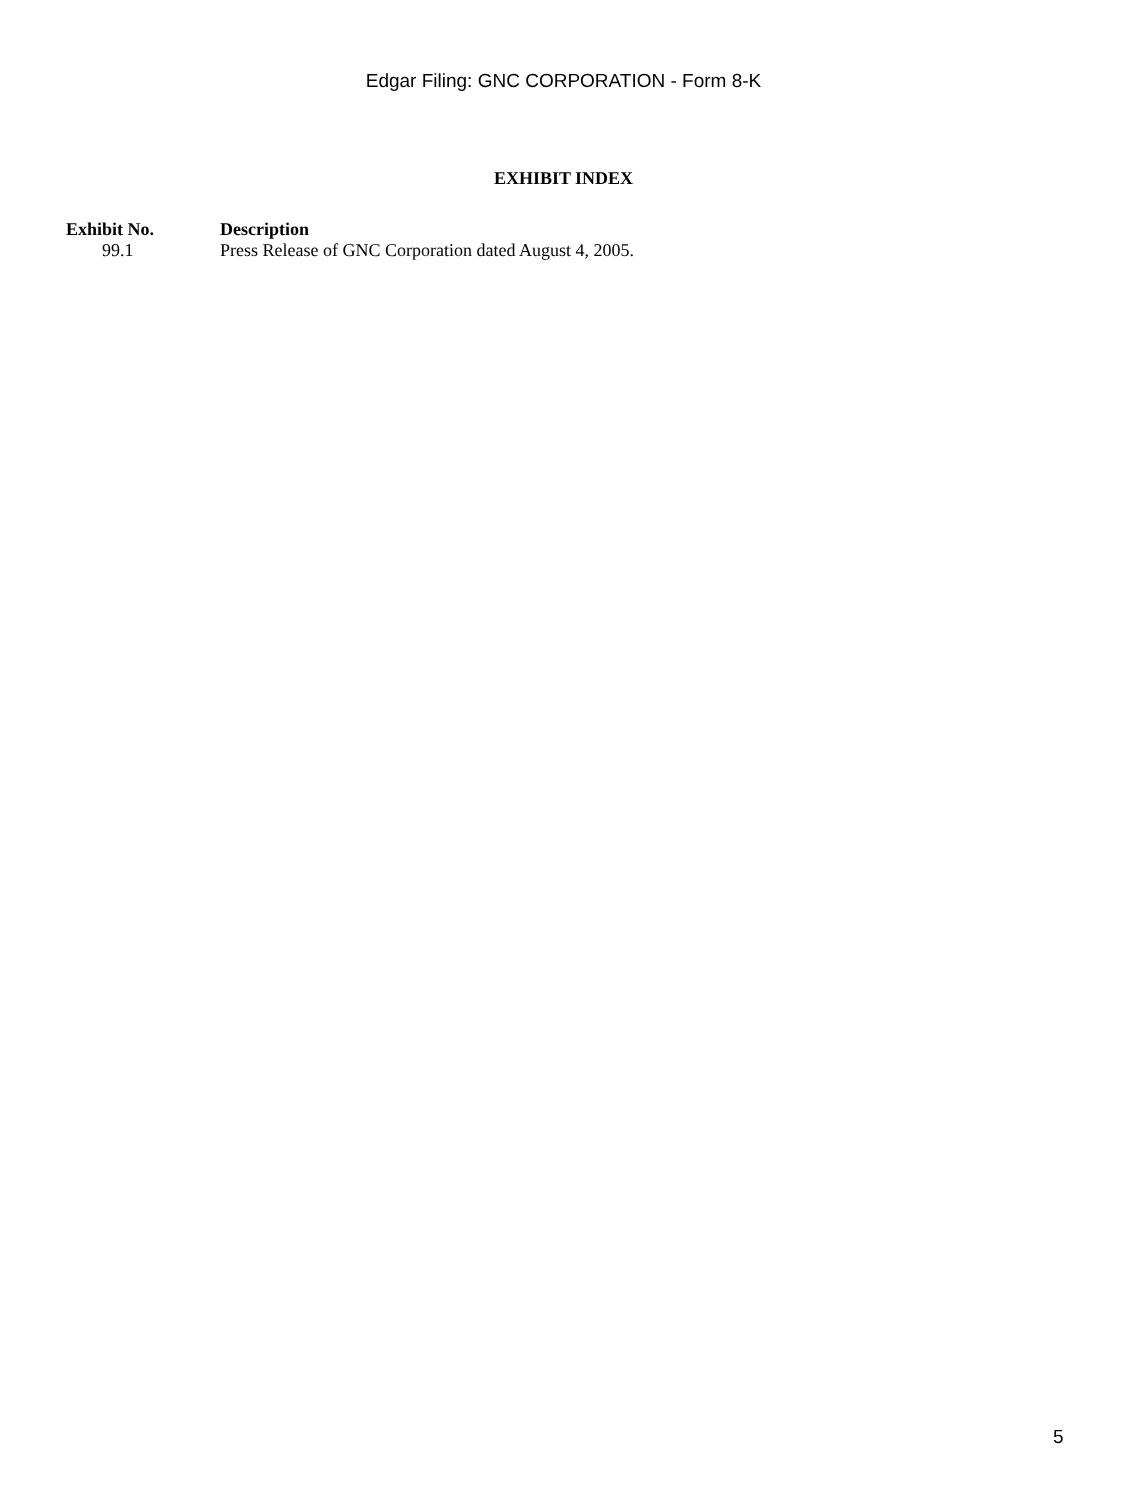Edgar Filing: GNC CORPORATION - Form 8-K
EXHIBIT INDEX
| Exhibit No. | Description |
| --- | --- |
| 99.1 | Press Release of GNC Corporation dated August 4, 2005. |
5